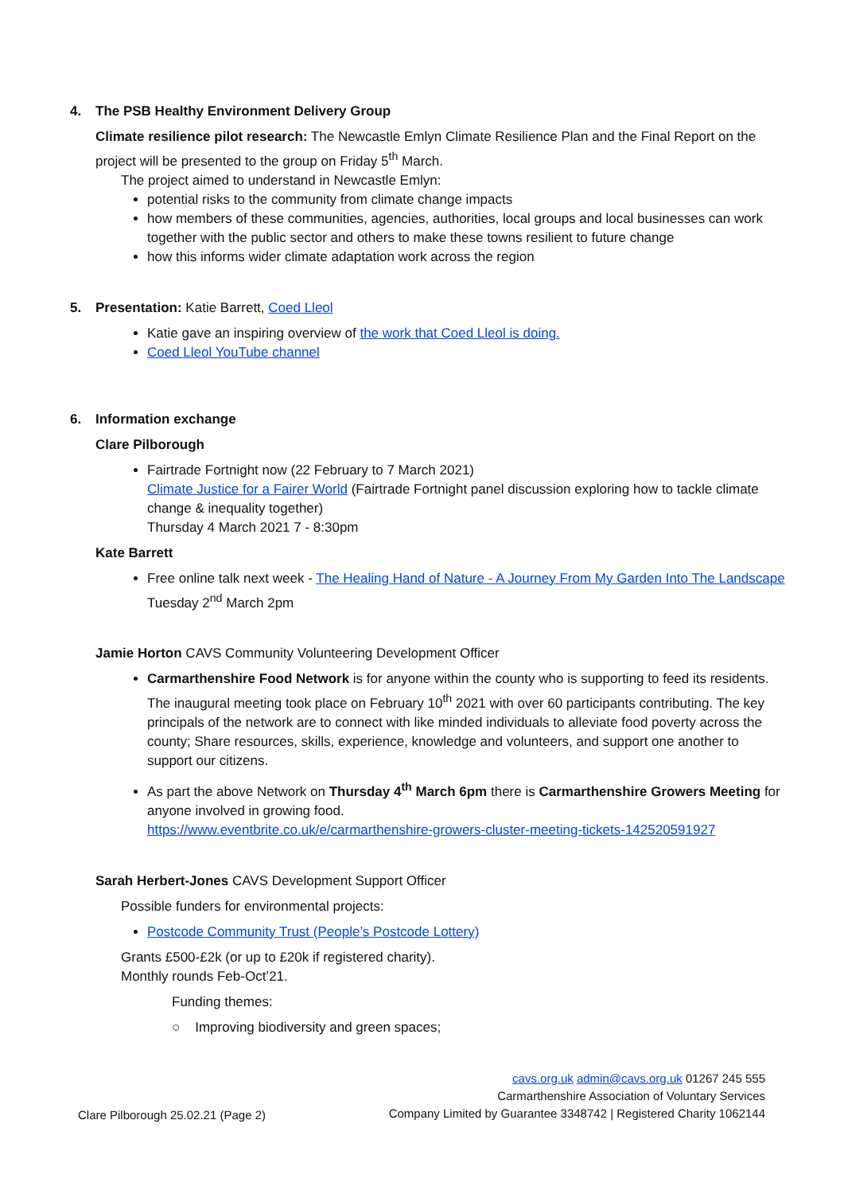4. The PSB Healthy Environment Delivery Group
Climate resilience pilot research: The Newcastle Emlyn Climate Resilience Plan and the Final Report on the project will be presented to the group on Friday 5<sup>th</sup> March.
The project aimed to understand in Newcastle Emlyn:
potential risks to the community from climate change impacts
how members of these communities, agencies, authorities, local groups and local businesses can work together with the public sector and others to make these towns resilient to future change
how this informs wider climate adaptation work across the region
5. Presentation: Katie Barrett, Coed Lleol
Katie gave an inspiring overview of the work that Coed Lleol is doing.
Coed Lleol YouTube channel
6. Information exchange
Clare Pilborough
Fairtrade Fortnight now (22 February to 7 March 2021)
Climate Justice for a Fairer World (Fairtrade Fortnight panel discussion exploring how to tackle climate change & inequality together)
Thursday 4 March 2021 7 - 8:30pm
Kate Barrett
Free online talk next week - The Healing Hand of Nature - A Journey From My Garden Into The Landscape Tuesday 2<sup>nd</sup> March 2pm
Jamie Horton CAVS Community Volunteering Development Officer
Carmarthenshire Food Network is for anyone within the county who is supporting to feed its residents.
The inaugural meeting took place on February 10<sup>th</sup> 2021 with over 60 participants contributing. The key principals of the network are to connect with like minded individuals to alleviate food poverty across the county; Share resources, skills, experience, knowledge and volunteers, and support one another to support our citizens.
As part the above Network on Thursday 4<sup>th</sup> March 6pm there is Carmarthenshire Growers Meeting for anyone involved in growing food.
https://www.eventbrite.co.uk/e/carmarthenshire-growers-cluster-meeting-tickets-142520591927
Sarah Herbert-Jones CAVS Development Support Officer
Possible funders for environmental projects:
Postcode Community Trust (People’s Postcode Lottery)
Grants £500-£2k (or up to £20k if registered charity).
Monthly rounds Feb-Oct’21.
Funding themes:
○ Improving biodiversity and green spaces;
cavs.org.uk admin@cavs.org.uk 01267 245 555
Carmarthenshire Association of Voluntary Services
Clare Pilborough 25.02.21 (Page 2) Company Limited by Guarantee 3348742 | Registered Charity 1062144